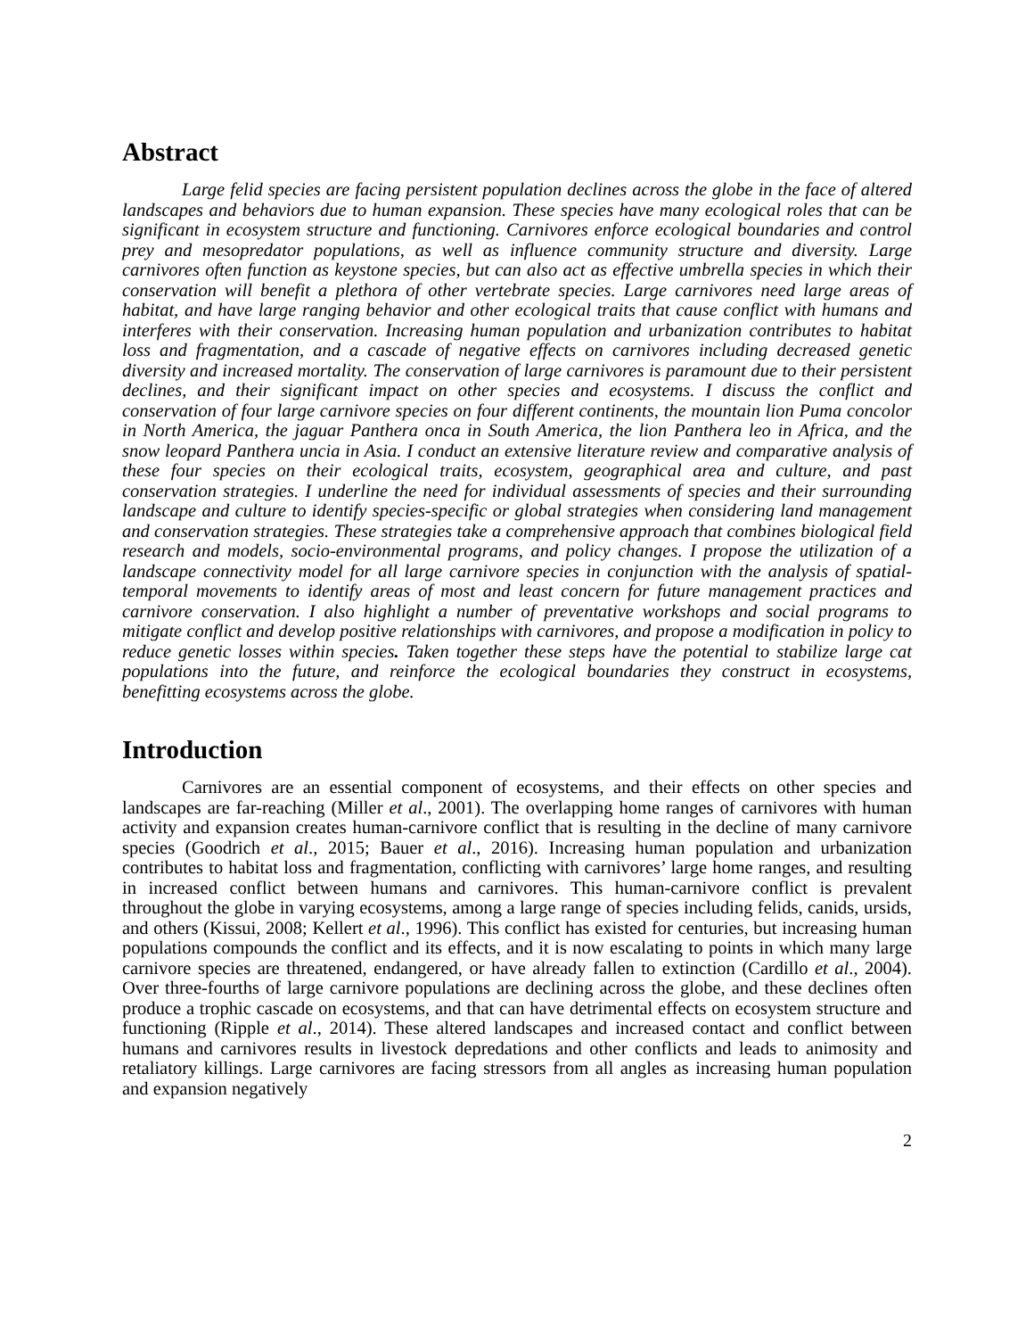Abstract
Large felid species are facing persistent population declines across the globe in the face of altered landscapes and behaviors due to human expansion. These species have many ecological roles that can be significant in ecosystem structure and functioning. Carnivores enforce ecological boundaries and control prey and mesopredator populations, as well as influence community structure and diversity. Large carnivores often function as keystone species, but can also act as effective umbrella species in which their conservation will benefit a plethora of other vertebrate species. Large carnivores need large areas of habitat, and have large ranging behavior and other ecological traits that cause conflict with humans and interferes with their conservation. Increasing human population and urbanization contributes to habitat loss and fragmentation, and a cascade of negative effects on carnivores including decreased genetic diversity and increased mortality. The conservation of large carnivores is paramount due to their persistent declines, and their significant impact on other species and ecosystems. I discuss the conflict and conservation of four large carnivore species on four different continents, the mountain lion Puma concolor in North America, the jaguar Panthera onca in South America, the lion Panthera leo in Africa, and the snow leopard Panthera uncia in Asia. I conduct an extensive literature review and comparative analysis of these four species on their ecological traits, ecosystem, geographical area and culture, and past conservation strategies. I underline the need for individual assessments of species and their surrounding landscape and culture to identify species-specific or global strategies when considering land management and conservation strategies. These strategies take a comprehensive approach that combines biological field research and models, socio-environmental programs, and policy changes. I propose the utilization of a landscape connectivity model for all large carnivore species in conjunction with the analysis of spatial-temporal movements to identify areas of most and least concern for future management practices and carnivore conservation. I also highlight a number of preventative workshops and social programs to mitigate conflict and develop positive relationships with carnivores, and propose a modification in policy to reduce genetic losses within species. Taken together these steps have the potential to stabilize large cat populations into the future, and reinforce the ecological boundaries they construct in ecosystems, benefitting ecosystems across the globe.
Introduction
Carnivores are an essential component of ecosystems, and their effects on other species and landscapes are far-reaching (Miller et al., 2001). The overlapping home ranges of carnivores with human activity and expansion creates human-carnivore conflict that is resulting in the decline of many carnivore species (Goodrich et al., 2015; Bauer et al., 2016). Increasing human population and urbanization contributes to habitat loss and fragmentation, conflicting with carnivores’ large home ranges, and resulting in increased conflict between humans and carnivores. This human-carnivore conflict is prevalent throughout the globe in varying ecosystems, among a large range of species including felids, canids, ursids, and others (Kissui, 2008; Kellert et al., 1996). This conflict has existed for centuries, but increasing human populations compounds the conflict and its effects, and it is now escalating to points in which many large carnivore species are threatened, endangered, or have already fallen to extinction (Cardillo et al., 2004). Over three-fourths of large carnivore populations are declining across the globe, and these declines often produce a trophic cascade on ecosystems, and that can have detrimental effects on ecosystem structure and functioning (Ripple et al., 2014). These altered landscapes and increased contact and conflict between humans and carnivores results in livestock depredations and other conflicts and leads to animosity and retaliatory killings. Large carnivores are facing stressors from all angles as increasing human population and expansion negatively
2